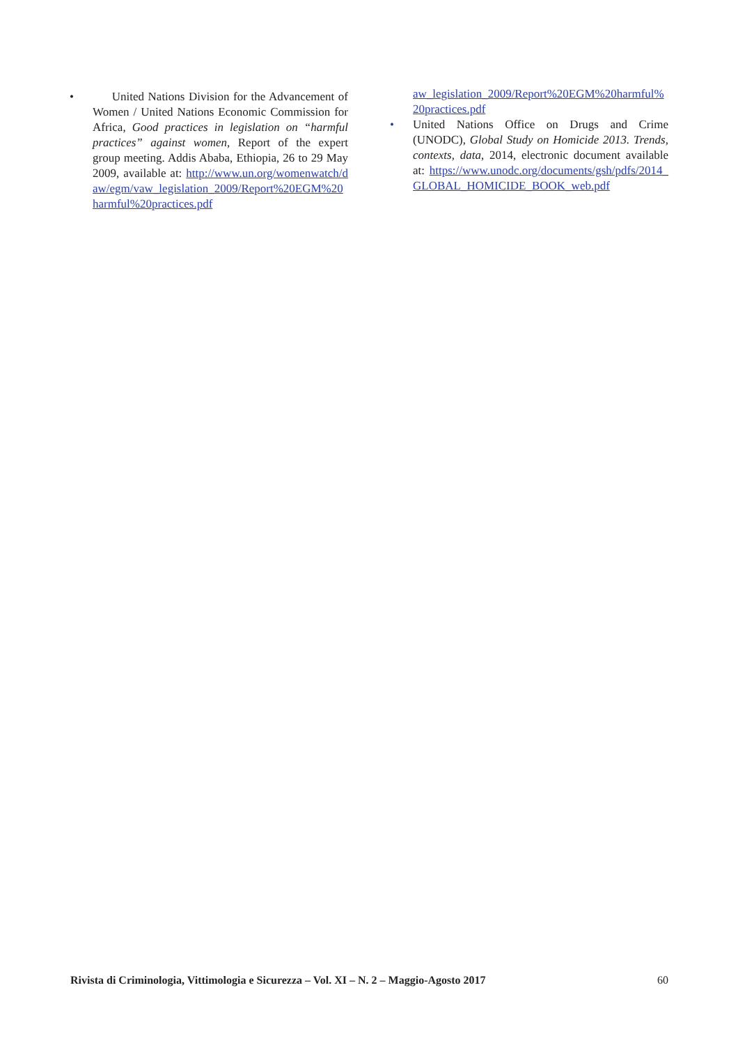• United Nations Division for the Advancement of Women / United Nations Economic Commission for Africa, Good practices in legislation on “harmful practices” against women, Report of the expert group meeting. Addis Ababa, Ethiopia, 26 to 29 May 2009, available at: http://www.un.org/womenwatch/daw/egm/vaw_legislation_2009/Report%20EGM%20harmful%20practices.pdf
aw_legislation_2009/Report%20EGM%20harmful%20practices.pdf
• United Nations Office on Drugs and Crime (UNODC), Global Study on Homicide 2013. Trends, contexts, data, 2014, electronic document available at: https://www.unodc.org/documents/gsh/pdfs/2014_GLOBAL_HOMICIDE_BOOK_web.pdf
Rivista di Criminologia, Vittimologia e Sicurezza – Vol. XI – N. 2 – Maggio-Agosto 2017 60